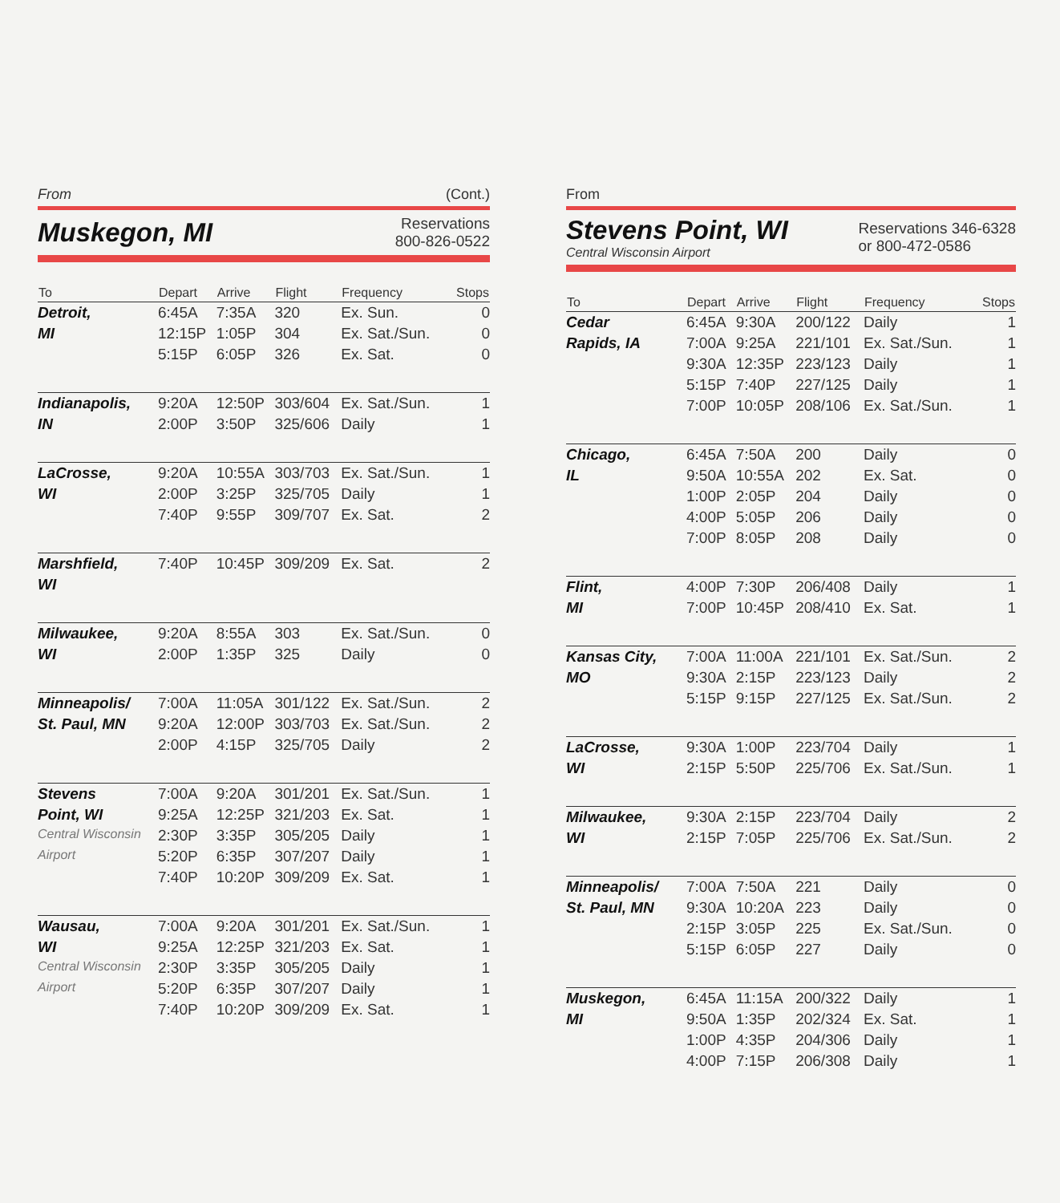From (Cont.)
Muskegon, MI
Reservations
800-826-0522
| To | Depart | Arrive | Flight | Frequency | Stops |
| --- | --- | --- | --- | --- | --- |
| Detroit, | 6:45A | 7:35A | 320 | Ex. Sun. | 0 |
| MI | 12:15P | 1:05P | 304 | Ex. Sat./Sun. | 0 |
| | 5:15P | 6:05P | 326 | Ex. Sat. | 0 |
| Indianapolis, | 9:20A | 12:50P | 303/604 | Ex. Sat./Sun. | 1 |
| IN | 2:00P | 3:50P | 325/606 | Daily | 1 |
| LaCrosse, | 9:20A | 10:55A | 303/703 | Ex. Sat./Sun. | 1 |
| WI | 2:00P | 3:25P | 325/705 | Daily | 1 |
| | 7:40P | 9:55P | 309/707 | Ex. Sat. | 2 |
| Marshfield, | 7:40P | 10:45P | 309/209 | Ex. Sat. | 2 |
| WI | | | | | |
| Milwaukee, | 9:20A | 8:55A | 303 | Ex. Sat./Sun. | 0 |
| WI | 2:00P | 1:35P | 325 | Daily | 0 |
| Minneapolis/ | 7:00A | 11:05A | 301/122 | Ex. Sat./Sun. | 2 |
| St. Paul, MN | 9:20A | 12:00P | 303/703 | Ex. Sat./Sun. | 2 |
| | 2:00P | 4:15P | 325/705 | Daily | 2 |
| Stevens | 7:00A | 9:20A | 301/201 | Ex. Sat./Sun. | 1 |
| Point, WI | 9:25A | 12:25P | 321/203 | Ex. Sat. | 1 |
| Central Wisconsin | 2:30P | 3:35P | 305/205 | Daily | 1 |
| Airport | 5:20P | 6:35P | 307/207 | Daily | 1 |
| | 7:40P | 10:20P | 309/209 | Ex. Sat. | 1 |
| Wausau, | 7:00A | 9:20A | 301/201 | Ex. Sat./Sun. | 1 |
| WI | 9:25A | 12:25P | 321/203 | Ex. Sat. | 1 |
| Central Wisconsin | 2:30P | 3:35P | 305/205 | Daily | 1 |
| Airport | 5:20P | 6:35P | 307/207 | Daily | 1 |
| | 7:40P | 10:20P | 309/209 | Ex. Sat. | 1 |
From
Stevens Point, WI
Central Wisconsin Airport
Reservations 346-6328
or 800-472-0586
| To | Depart | Arrive | Flight | Frequency | Stops |
| --- | --- | --- | --- | --- | --- |
| Cedar | 6:45A | 9:30A | 200/122 | Daily | 1 |
| Rapids, IA | 7:00A | 9:25A | 221/101 | Ex. Sat./Sun. | 1 |
| | 9:30A | 12:35P | 223/123 | Daily | 1 |
| | 5:15P | 7:40P | 227/125 | Daily | 1 |
| | 7:00P | 10:05P | 208/106 | Ex. Sat./Sun. | 1 |
| Chicago, | 6:45A | 7:50A | 200 | Daily | 0 |
| IL | 9:50A | 10:55A | 202 | Ex. Sat. | 0 |
| | 1:00P | 2:05P | 204 | Daily | 0 |
| | 4:00P | 5:05P | 206 | Daily | 0 |
| | 7:00P | 8:05P | 208 | Daily | 0 |
| Flint, | 4:00P | 7:30P | 206/408 | Daily | 1 |
| MI | 7:00P | 10:45P | 208/410 | Ex. Sat. | 1 |
| Kansas City, | 7:00A | 11:00A | 221/101 | Ex. Sat./Sun. | 2 |
| MO | 9:30A | 2:15P | 223/123 | Daily | 2 |
| | 5:15P | 9:15P | 227/125 | Ex. Sat./Sun. | 2 |
| LaCrosse, | 9:30A | 1:00P | 223/704 | Daily | 1 |
| WI | 2:15P | 5:50P | 225/706 | Ex. Sat./Sun. | 1 |
| Milwaukee, | 9:30A | 2:15P | 223/704 | Daily | 2 |
| WI | 2:15P | 7:05P | 225/706 | Ex. Sat./Sun. | 2 |
| Minneapolis/ | 7:00A | 7:50A | 221 | Daily | 0 |
| St. Paul, MN | 9:30A | 10:20A | 223 | Daily | 0 |
| | 2:15P | 3:05P | 225 | Ex. Sat./Sun. | 0 |
| | 5:15P | 6:05P | 227 | Daily | 0 |
| Muskegon, | 6:45A | 11:15A | 200/322 | Daily | 1 |
| MI | 9:50A | 1:35P | 202/324 | Ex. Sat. | 1 |
| | 1:00P | 4:35P | 204/306 | Daily | 1 |
| | 4:00P | 7:15P | 206/308 | Daily | 1 |